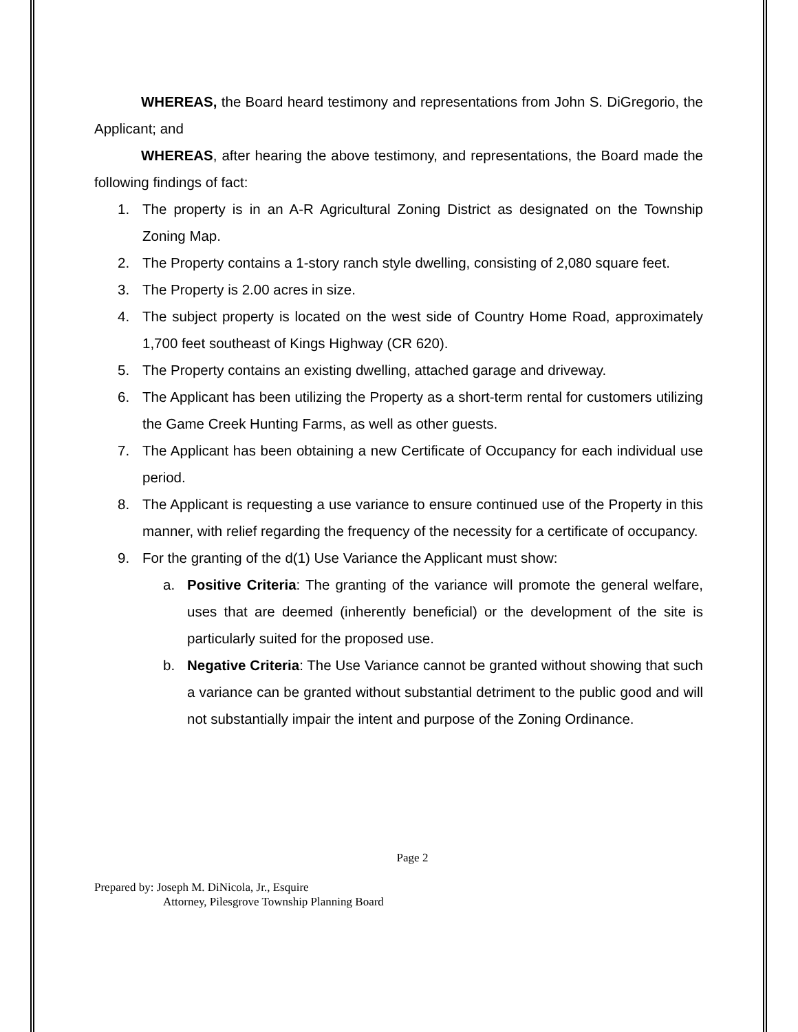WHEREAS, the Board heard testimony and representations from John S. DiGregorio, the Applicant; and
WHEREAS, after hearing the above testimony, and representations, the Board made the following findings of fact:
1. The property is in an A-R Agricultural Zoning District as designated on the Township Zoning Map.
2. The Property contains a 1-story ranch style dwelling, consisting of 2,080 square feet.
3. The Property is 2.00 acres in size.
4. The subject property is located on the west side of Country Home Road, approximately 1,700 feet southeast of Kings Highway (CR 620).
5. The Property contains an existing dwelling, attached garage and driveway.
6. The Applicant has been utilizing the Property as a short-term rental for customers utilizing the Game Creek Hunting Farms, as well as other guests.
7. The Applicant has been obtaining a new Certificate of Occupancy for each individual use period.
8. The Applicant is requesting a use variance to ensure continued use of the Property in this manner, with relief regarding the frequency of the necessity for a certificate of occupancy.
9. For the granting of the d(1) Use Variance the Applicant must show:
a. Positive Criteria: The granting of the variance will promote the general welfare, uses that are deemed (inherently beneficial) or the development of the site is particularly suited for the proposed use.
b. Negative Criteria: The Use Variance cannot be granted without showing that such a variance can be granted without substantial detriment to the public good and will not substantially impair the intent and purpose of the Zoning Ordinance.
Page 2
Prepared by: Joseph M. DiNicola, Jr., Esquire
Attorney, Pilesgrove Township Planning Board